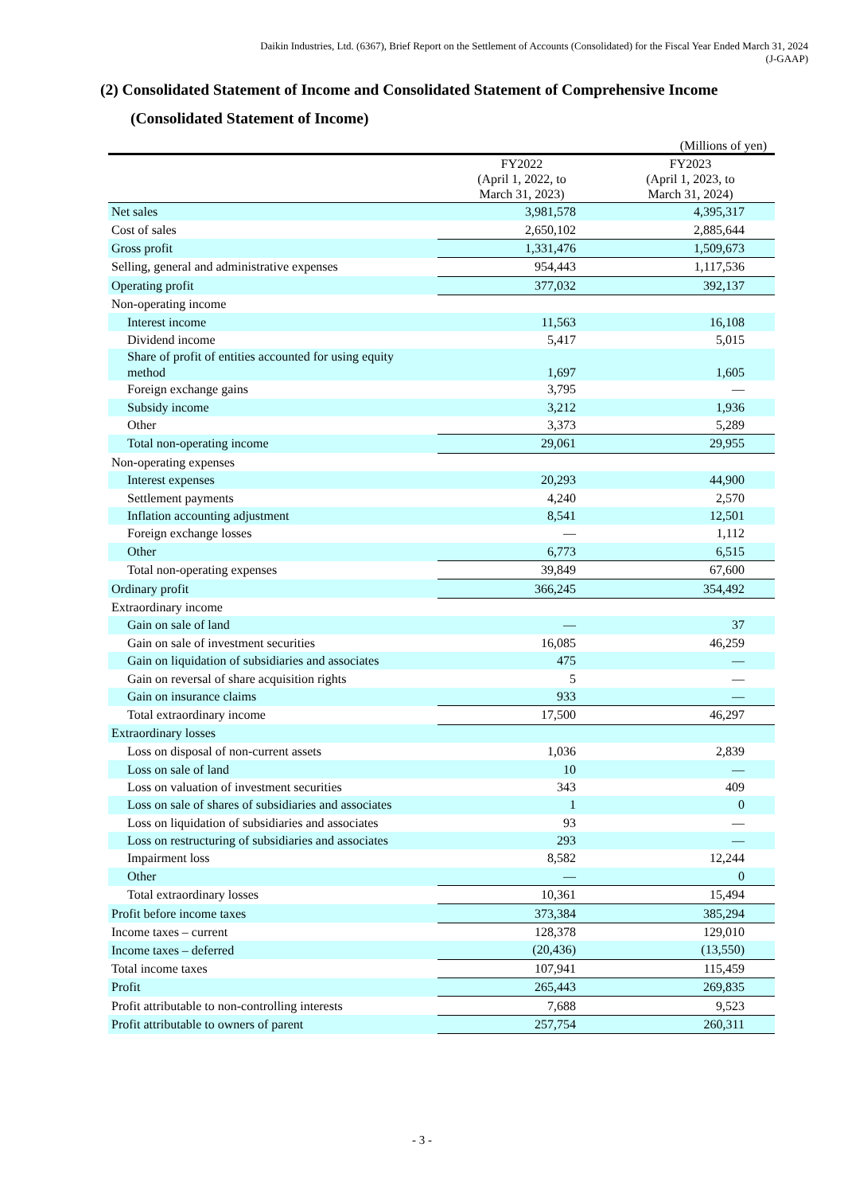Daikin Industries, Ltd. (6367), Brief Report on the Settlement of Accounts (Consolidated) for the Fiscal Year Ended March 31, 2024
(J-GAAP)
(2) Consolidated Statement of Income and Consolidated Statement of Comprehensive Income
(Consolidated Statement of Income)
(Millions of yen)
| | FY2022 (April 1, 2022, to March 31, 2023) | FY2023 (April 1, 2023, to March 31, 2024) |
| --- | --- | --- |
| Net sales | 3,981,578 | 4,395,317 |
| Cost of sales | 2,650,102 | 2,885,644 |
| Gross profit | 1,331,476 | 1,509,673 |
| Selling, general and administrative expenses | 954,443 | 1,117,536 |
| Operating profit | 377,032 | 392,137 |
| Non-operating income | | |
| Interest income | 11,563 | 16,108 |
| Dividend income | 5,417 | 5,015 |
| Share of profit of entities accounted for using equity method | 1,697 | 1,605 |
| Foreign exchange gains | 3,795 | — |
| Subsidy income | 3,212 | 1,936 |
| Other | 3,373 | 5,289 |
| Total non-operating income | 29,061 | 29,955 |
| Non-operating expenses | | |
| Interest expenses | 20,293 | 44,900 |
| Settlement payments | 4,240 | 2,570 |
| Inflation accounting adjustment | 8,541 | 12,501 |
| Foreign exchange losses | — | 1,112 |
| Other | 6,773 | 6,515 |
| Total non-operating expenses | 39,849 | 67,600 |
| Ordinary profit | 366,245 | 354,492 |
| Extraordinary income | | |
| Gain on sale of land | — | 37 |
| Gain on sale of investment securities | 16,085 | 46,259 |
| Gain on liquidation of subsidiaries and associates | 475 | — |
| Gain on reversal of share acquisition rights | 5 | — |
| Gain on insurance claims | 933 | — |
| Total extraordinary income | 17,500 | 46,297 |
| Extraordinary losses | | |
| Loss on disposal of non-current assets | 1,036 | 2,839 |
| Loss on sale of land | 10 | — |
| Loss on valuation of investment securities | 343 | 409 |
| Loss on sale of shares of subsidiaries and associates | 1 | 0 |
| Loss on liquidation of subsidiaries and associates | 93 | — |
| Loss on restructuring of subsidiaries and associates | 293 | — |
| Impairment loss | 8,582 | 12,244 |
| Other | — | 0 |
| Total extraordinary losses | 10,361 | 15,494 |
| Profit before income taxes | 373,384 | 385,294 |
| Income taxes – current | 128,378 | 129,010 |
| Income taxes – deferred | (20,436) | (13,550) |
| Total income taxes | 107,941 | 115,459 |
| Profit | 265,443 | 269,835 |
| Profit attributable to non-controlling interests | 7,688 | 9,523 |
| Profit attributable to owners of parent | 257,754 | 260,311 |
- 3 -